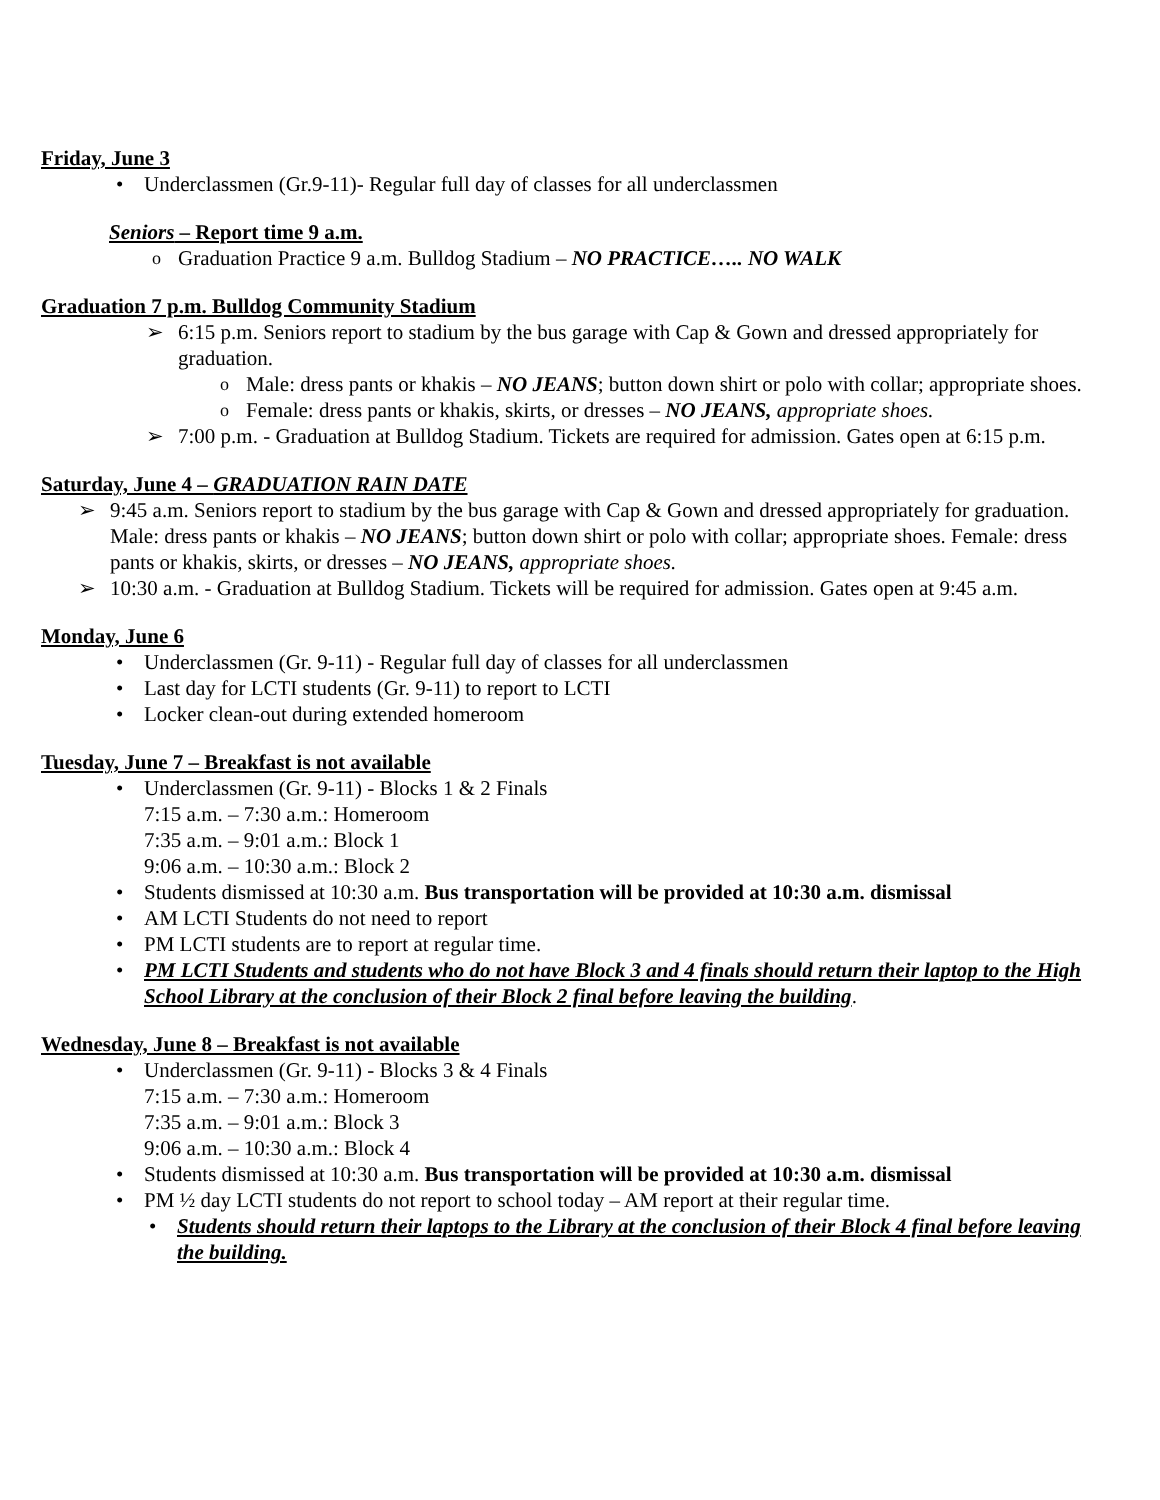Friday, June 3
Underclassmen (Gr.9-11)- Regular full day of classes for all underclassmen
Seniors – Report time 9 a.m.
Graduation Practice 9 a.m. Bulldog Stadium – NO PRACTICE….. NO WALK
Graduation 7 p.m. Bulldog Community Stadium
6:15 p.m. Seniors report to stadium by the bus garage with Cap & Gown and dressed appropriately for graduation.
Male: dress pants or khakis – NO JEANS; button down shirt or polo with collar; appropriate shoes.
Female: dress pants or khakis, skirts, or dresses – NO JEANS, appropriate shoes.
7:00 p.m. - Graduation at Bulldog Stadium. Tickets are required for admission. Gates open at 6:15 p.m.
Saturday, June 4 – GRADUATION RAIN DATE
9:45 a.m. Seniors report to stadium by the bus garage with Cap & Gown and dressed appropriately for graduation. Male: dress pants or khakis – NO JEANS; button down shirt or polo with collar; appropriate shoes. Female: dress pants or khakis, skirts, or dresses – NO JEANS, appropriate shoes.
10:30 a.m. - Graduation at Bulldog Stadium. Tickets will be required for admission. Gates open at 9:45 a.m.
Monday, June 6
Underclassmen (Gr. 9-11) - Regular full day of classes for all underclassmen
Last day for LCTI students (Gr. 9-11) to report to LCTI
Locker clean-out during extended homeroom
Tuesday, June 7 – Breakfast is not available
Underclassmen (Gr. 9-11) - Blocks 1 & 2 Finals
7:15 a.m. – 7:30 a.m.: Homeroom
7:35 a.m. – 9:01 a.m.: Block 1
9:06 a.m. – 10:30 a.m.: Block 2
Students dismissed at 10:30 a.m. Bus transportation will be provided at 10:30 a.m. dismissal
AM LCTI Students do not need to report
PM LCTI students are to report at regular time.
PM LCTI Students and students who do not have Block 3 and 4 finals should return their laptop to the High School Library at the conclusion of their Block 2 final before leaving the building.
Wednesday, June 8 – Breakfast is not available
Underclassmen (Gr. 9-11) - Blocks 3 & 4 Finals
7:15 a.m. – 7:30 a.m.: Homeroom
7:35 a.m. – 9:01 a.m.: Block 3
9:06 a.m. – 10:30 a.m.: Block 4
Students dismissed at 10:30 a.m. Bus transportation will be provided at 10:30 a.m. dismissal
PM ½ day LCTI students do not report to school today – AM report at their regular time.
Students should return their laptops to the Library at the conclusion of their Block 4 final before leaving the building.